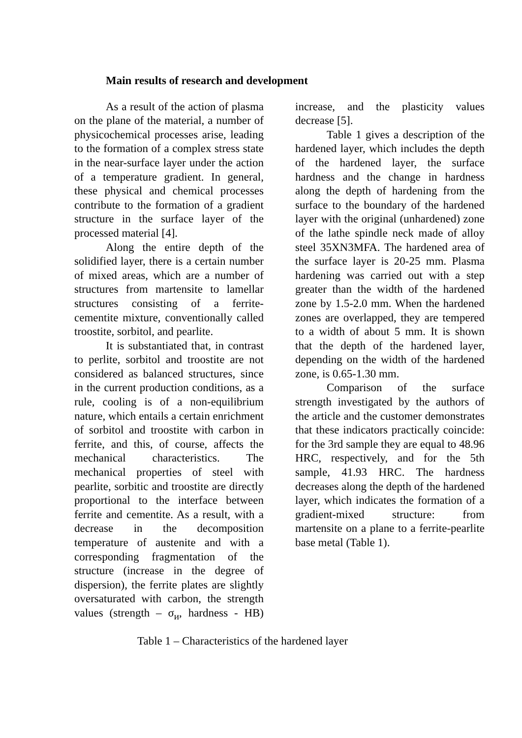Main results of research and development
As a result of the action of plasma on the plane of the material, a number of physicochemical processes arise, leading to the formation of a complex stress state in the near-surface layer under the action of a temperature gradient. In general, these physical and chemical processes contribute to the formation of a gradient structure in the surface layer of the processed material [4].
Along the entire depth of the solidified layer, there is a certain number of mixed areas, which are a number of structures from martensite to lamellar structures consisting of a ferrite-cementite mixture, conventionally called troostite, sorbitol, and pearlite.
It is substantiated that, in contrast to perlite, sorbitol and troostite are not considered as balanced structures, since in the current production conditions, as a rule, cooling is of a non-equilibrium nature, which entails a certain enrichment of sorbitol and troostite with carbon in ferrite, and this, of course, affects the mechanical characteristics. The mechanical properties of steel with pearlite, sorbitic and troostite are directly proportional to the interface between ferrite and cementite. As a result, with a decrease in the decomposition temperature of austenite and with a corresponding fragmentation of the structure (increase in the degree of dispersion), the ferrite plates are slightly oversaturated with carbon, the strength values (strength – σ<sub>и</sub>, hardness - HB) increase, and the plasticity values decrease [5].
Table 1 gives a description of the hardened layer, which includes the depth of the hardened layer, the surface hardness and the change in hardness along the depth of hardening from the surface to the boundary of the hardened layer with the original (unhardened) zone of the lathe spindle neck made of alloy steel 35XN3MFA. The hardened area of the surface layer is 20-25 mm. Plasma hardening was carried out with a step greater than the width of the hardened zone by 1.5-2.0 mm. When the hardened zones are overlapped, they are tempered to a width of about 5 mm. It is shown that the depth of the hardened layer, depending on the width of the hardened zone, is 0.65-1.30 mm.
Comparison of the surface strength investigated by the authors of the article and the customer demonstrates that these indicators practically coincide: for the 3rd sample they are equal to 48.96 HRC, respectively, and for the 5th sample, 41.93 HRC. The hardness decreases along the depth of the hardened layer, which indicates the formation of a gradient-mixed structure: from martensite on a plane to a ferrite-pearlite base metal (Table 1).
Table 1 – Characteristics of the hardened layer